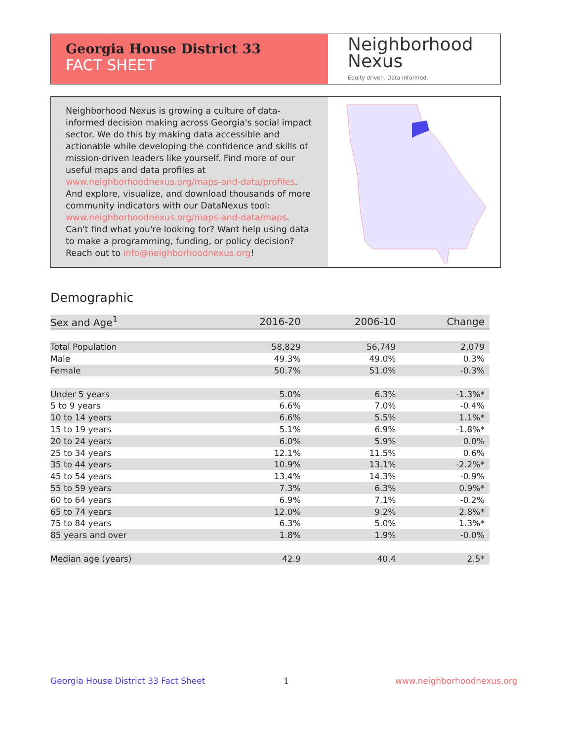Georgia House District 33
FACT SHEET
Neighborhood
Nexus
Equity driven. Data informed.
Neighborhood Nexus is growing a culture of data-informed decision making across Georgia's social impact sector. We do this by making data accessible and actionable while developing the confidence and skills of mission-driven leaders like yourself. Find more of our useful maps and data profiles at www.neighborhoodnexus.org/maps-and-data/profiles. And explore, visualize, and download thousands of more community indicators with our DataNexus tool: www.neighborhoodnexus.org/maps-and-data/maps. Can't find what you're looking for? Want help using data to make a programming, funding, or policy decision? Reach out to info@neighborhoodnexus.org!
Demographic
| Sex and Age<sup>1</sup> | 2016-20 | 2006-10 | Change |
| --- | --- | --- | --- |
| Total Population | 58,829 | 56,749 | 2,079 |
| Male | 49.3% | 49.0% | 0.3% |
| Female | 50.7% | 51.0% | -0.3% |
| Under 5 years | 5.0% | 6.3% | -1.3%* |
| 5 to 9 years | 6.6% | 7.0% | -0.4% |
| 10 to 14 years | 6.6% | 5.5% | 1.1%* |
| 15 to 19 years | 5.1% | 6.9% | -1.8%* |
| 20 to 24 years | 6.0% | 5.9% | 0.0% |
| 25 to 34 years | 12.1% | 11.5% | 0.6% |
| 35 to 44 years | 10.9% | 13.1% | -2.2%* |
| 45 to 54 years | 13.4% | 14.3% | -0.9% |
| 55 to 59 years | 7.3% | 6.3% | 0.9%* |
| 60 to 64 years | 6.9% | 7.1% | -0.2% |
| 65 to 74 years | 12.0% | 9.2% | 2.8%* |
| 75 to 84 years | 6.3% | 5.0% | 1.3%* |
| 85 years and over | 1.8% | 1.9% | -0.0% |
| Median age (years) | 42.9 | 40.4 | 2.5* |
Georgia House District 33 Fact Sheet
1 www.neighborhoodnexus.org